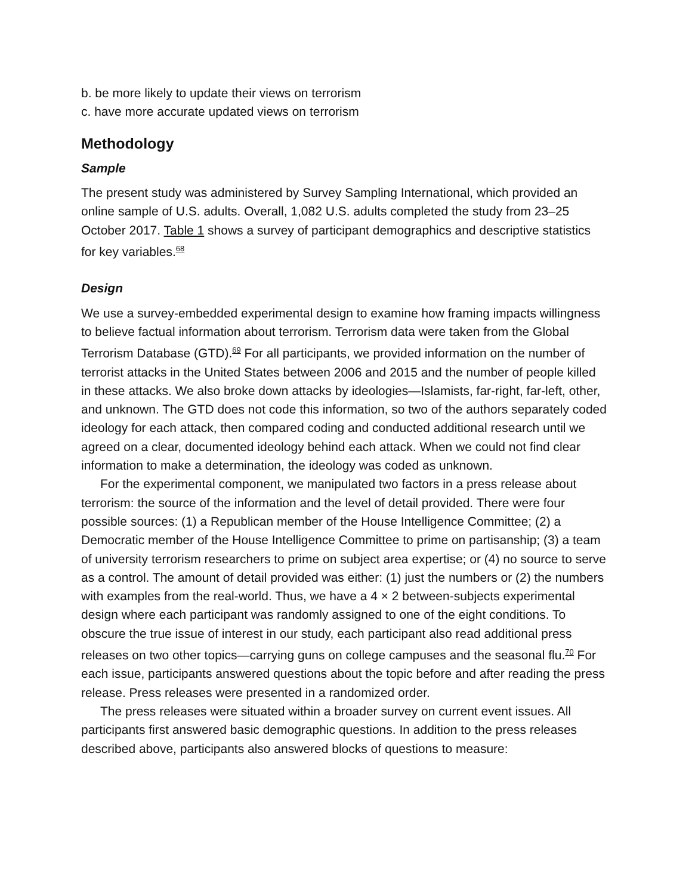b. be more likely to update their views on terrorism
c. have more accurate updated views on terrorism
Methodology
Sample
The present study was administered by Survey Sampling International, which provided an online sample of U.S. adults. Overall, 1,082 U.S. adults completed the study from 23–25 October 2017. Table 1 shows a survey of participant demographics and descriptive statistics for key variables.<sup>68</sup>
Design
We use a survey-embedded experimental design to examine how framing impacts willingness to believe factual information about terrorism. Terrorism data were taken from the Global Terrorism Database (GTD).<sup>69</sup> For all participants, we provided information on the number of terrorist attacks in the United States between 2006 and 2015 and the number of people killed in these attacks. We also broke down attacks by ideologies—Islamists, far-right, far-left, other, and unknown. The GTD does not code this information, so two of the authors separately coded ideology for each attack, then compared coding and conducted additional research until we agreed on a clear, documented ideology behind each attack. When we could not find clear information to make a determination, the ideology was coded as unknown.
For the experimental component, we manipulated two factors in a press release about terrorism: the source of the information and the level of detail provided. There were four possible sources: (1) a Republican member of the House Intelligence Committee; (2) a Democratic member of the House Intelligence Committee to prime on partisanship; (3) a team of university terrorism researchers to prime on subject area expertise; or (4) no source to serve as a control. The amount of detail provided was either: (1) just the numbers or (2) the numbers with examples from the real-world. Thus, we have a 4 × 2 between-subjects experimental design where each participant was randomly assigned to one of the eight conditions. To obscure the true issue of interest in our study, each participant also read additional press releases on two other topics—carrying guns on college campuses and the seasonal flu.<sup>70</sup> For each issue, participants answered questions about the topic before and after reading the press release. Press releases were presented in a randomized order.
The press releases were situated within a broader survey on current event issues. All participants first answered basic demographic questions. In addition to the press releases described above, participants also answered blocks of questions to measure: